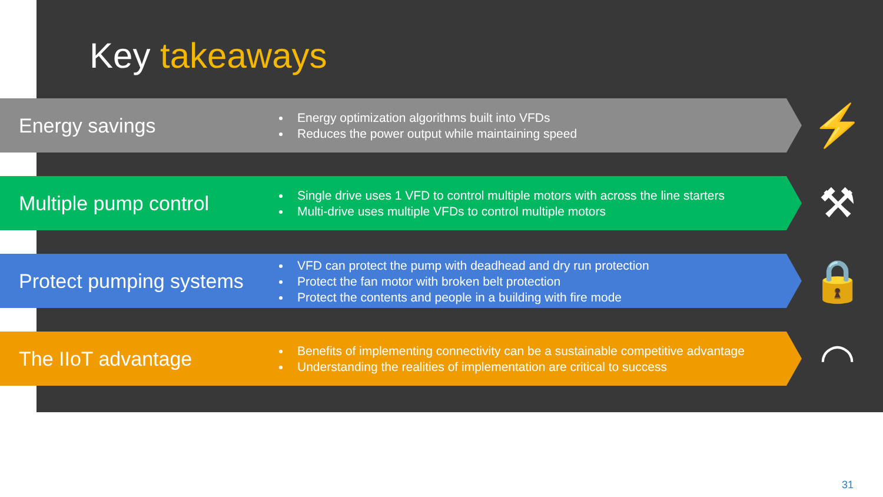Key takeaways
Energy savings
Energy optimization algorithms built into VFDs
Reduces the power output while maintaining speed
⚡
Multiple pump control
Single drive uses 1 VFD to control multiple motors with across the line starters
Multi-drive uses multiple VFDs to control multiple motors
⚒
Protect pumping systems
VFD can protect the pump with deadhead and dry run protection
Protect the fan motor with broken belt protection
Protect the contents and people in a building with fire mode
🔒
The IIoT advantage
Benefits of implementing connectivity can be a sustainable competitive advantage
Understanding the realities of implementation are critical to success
◠
31